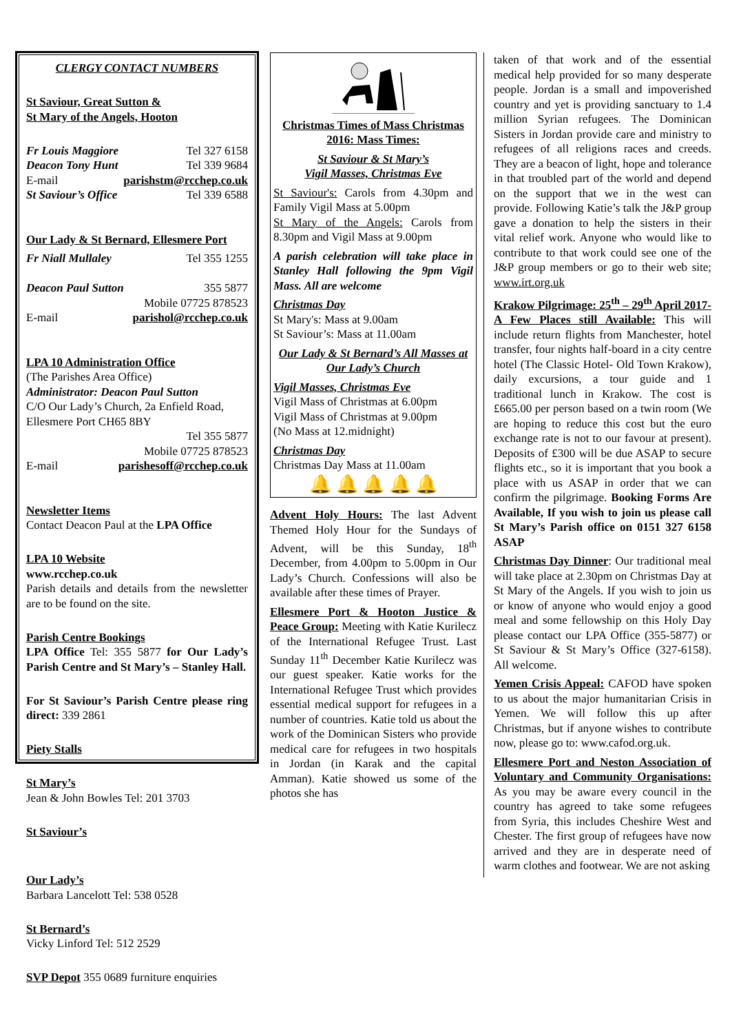CLERGY CONTACT NUMBERS
St Saviour, Great Sutton &
St Mary of the Angels, Hooton
Fr Louis Maggiore Tel 327 6158
Deacon Tony Hunt Tel 339 9684
E-mail parishstm@rcchep.co.uk
St Saviour’s Office Tel 339 6588
Our Lady & St Bernard, Ellesmere Port
Fr Niall Mullaley Tel 355 1255
Deacon Paul Sutton 355 5877
Mobile 07725 878523
E-mail parishol@rcchep.co.uk
LPA 10 Administration Office
(The Parishes Area Office)
Administrator: Deacon Paul Sutton
C/O Our Lady’s Church, 2a Enfield Road, Ellesmere Port CH65 8BY
Tel 355 5877
Mobile 07725 878523
E-mail parishesoff@rcchep.co.uk
Newsletter Items
Contact Deacon Paul at the LPA Office
LPA 10 Website
www.rcchep.co.uk
Parish details and details from the newsletter are to be found on the site.
Parish Centre Bookings
LPA Office Tel: 355 5877 for Our Lady’s Parish Centre and St Mary’s – Stanley Hall.
For St Saviour’s Parish Centre please ring direct: 339 2861
Piety Stalls
St Mary’s
Jean & John Bowles Tel: 201 3703
St Saviour’s
Our Lady’s
Barbara Lancelott Tel: 538 0528
St Bernard’s
Vicky Linford Tel: 512 2529
SVP Depot 355 0689 furniture enquiries
Christmas Times of Mass Christmas 2016: Mass Times:
St Saviour & St Mary’s
Vigil Masses, Christmas Eve
St Saviour's: Carols from 4.30pm and Family Vigil Mass at 5.00pm
St Mary of the Angels: Carols from 8.30pm and Vigil Mass at 9.00pm
A parish celebration will take place in Stanley Hall following the 9pm Vigil Mass. All are welcome
Christmas Day
St Mary's: Mass at 9.00am
St Saviour’s: Mass at 11.00am
Our Lady & St Bernard’s All Masses at Our Lady’s Church
Vigil Masses, Christmas Eve
Vigil Mass of Christmas at 6.00pm
Vigil Mass of Christmas at 9.00pm
(No Mass at 12.midnight)
Christmas Day
Christmas Day Mass at 11.00am
🔔 🔔 🔔 🔔 🔔
Advent Holy Hours: The last Advent Themed Holy Hour for the Sundays of Advent, will be this Sunday, 18<sup>th</sup> December, from 4.00pm to 5.00pm in Our Lady’s Church. Confessions will also be available after these times of Prayer.
Ellesmere Port & Hooton Justice & Peace Group: Meeting with Katie Kurilecz of the International Refugee Trust. Last Sunday 11<sup>th</sup> December Katie Kurilecz was our guest speaker. Katie works for the International Refugee Trust which provides essential medical support for refugees in a number of countries. Katie told us about the work of the Dominican Sisters who provide medical care for refugees in two hospitals in Jordan (in Karak and the capital Amman). Katie showed us some of the photos she has
taken of that work and of the essential medical help provided for so many desperate people. Jordan is a small and impoverished country and yet is providing sanctuary to 1.4 million Syrian refugees. The Dominican Sisters in Jordan provide care and ministry to refugees of all religions races and creeds. They are a beacon of light, hope and tolerance in that troubled part of the world and depend on the support that we in the west can provide. Following Katie’s talk the J&P group gave a donation to help the sisters in their vital relief work. Anyone who would like to contribute to that work could see one of the J&P group members or go to their web site; www.irt.org.uk
Krakow Pilgrimage: 25<sup>th</sup> – 29<sup>th</sup> April 2017- A Few Places still Available: This will include return flights from Manchester, hotel transfer, four nights half-board in a city centre hotel (The Classic Hotel- Old Town Krakow), daily excursions, a tour guide and 1 traditional lunch in Krakow. The cost is £665.00 per person based on a twin room (We are hoping to reduce this cost but the euro exchange rate is not to our favour at present). Deposits of £300 will be due ASAP to secure flights etc., so it is important that you book a place with us ASAP in order that we can confirm the pilgrimage. Booking Forms Are Available, If you wish to join us please call St Mary’s Parish office on 0151 327 6158 ASAP
Christmas Day Dinner: Our traditional meal will take place at 2.30pm on Christmas Day at St Mary of the Angels. If you wish to join us or know of anyone who would enjoy a good meal and some fellowship on this Holy Day please contact our LPA Office (355-5877) or St Saviour & St Mary’s Office (327-6158). All welcome.
Yemen Crisis Appeal: CAFOD have spoken to us about the major humanitarian Crisis in Yemen. We will follow this up after Christmas, but if anyone wishes to contribute now, please go to: www.cafod.org.uk.
Ellesmere Port and Neston Association of Voluntary and Community Organisations: As you may be aware every council in the country has agreed to take some refugees from Syria, this includes Cheshire West and Chester. The first group of refugees have now arrived and they are in desperate need of warm clothes and footwear. We are not asking